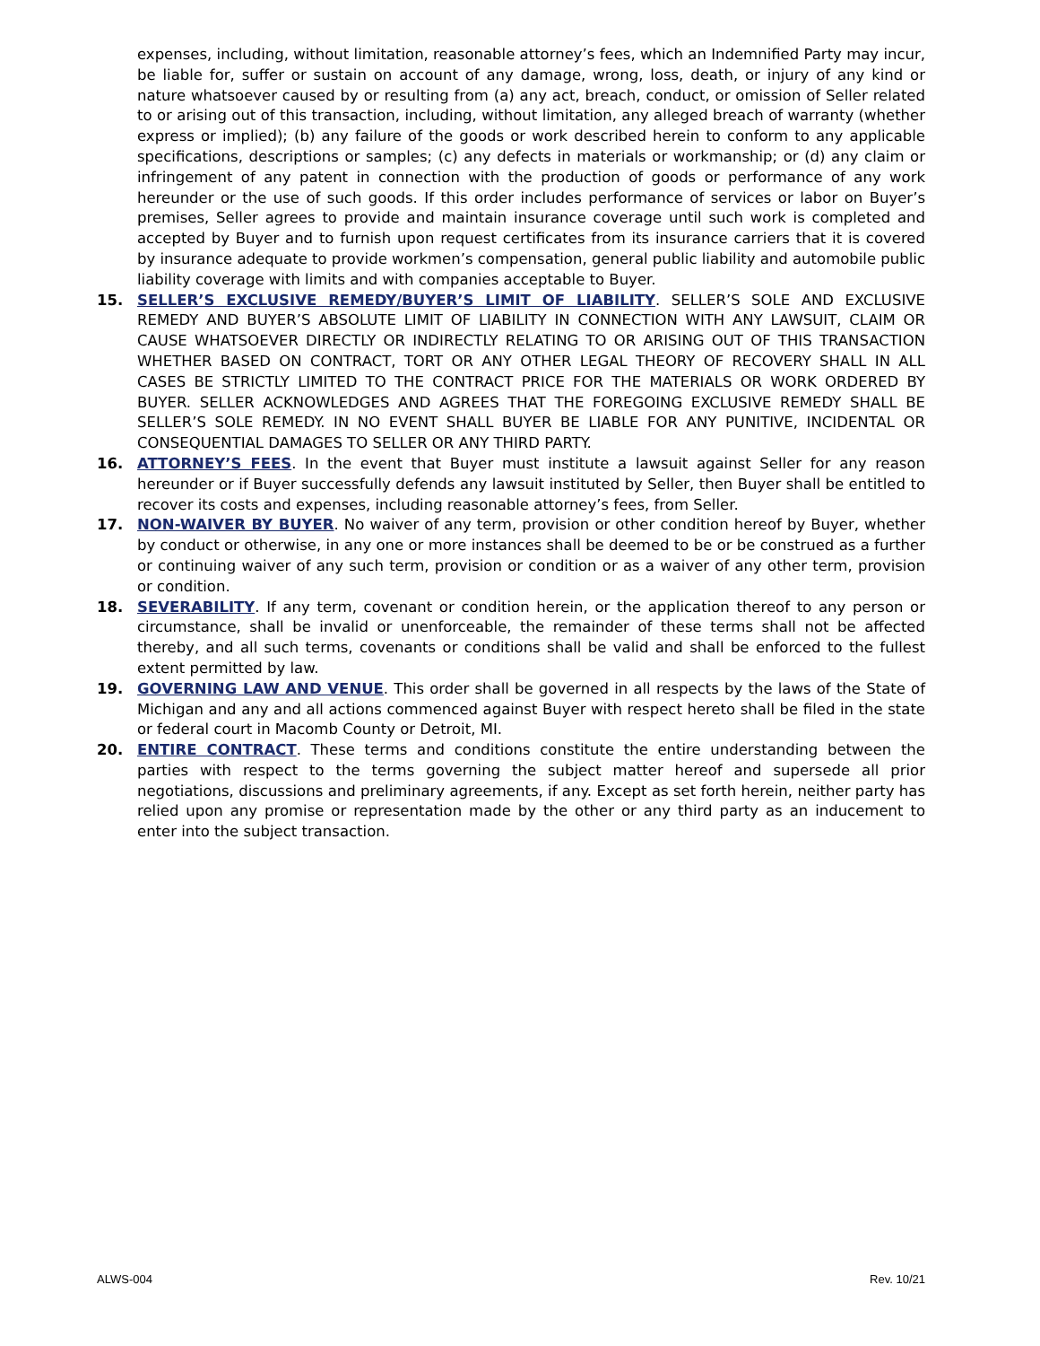expenses, including, without limitation, reasonable attorney’s fees, which an Indemnified Party may incur, be liable for, suffer or sustain on account of any damage, wrong, loss, death, or injury of any kind or nature whatsoever caused by or resulting from (a) any act, breach, conduct, or omission of Seller related to or arising out of this transaction, including, without limitation, any alleged breach of warranty (whether express or implied); (b) any failure of the goods or work described herein to conform to any applicable specifications, descriptions or samples; (c) any defects in materials or workmanship; or (d) any claim or infringement of any patent in connection with the production of goods or performance of any work hereunder or the use of such goods. If this order includes performance of services or labor on Buyer’s premises, Seller agrees to provide and maintain insurance coverage until such work is completed and accepted by Buyer and to furnish upon request certificates from its insurance carriers that it is covered by insurance adequate to provide workmen’s compensation, general public liability and automobile public liability coverage with limits and with companies acceptable to Buyer.
15. SELLER’S EXCLUSIVE REMEDY/BUYER’S LIMIT OF LIABILITY. SELLER’S SOLE AND EXCLUSIVE REMEDY AND BUYER’S ABSOLUTE LIMIT OF LIABILITY IN CONNECTION WITH ANY LAWSUIT, CLAIM OR CAUSE WHATSOEVER DIRECTLY OR INDIRECTLY RELATING TO OR ARISING OUT OF THIS TRANSACTION WHETHER BASED ON CONTRACT, TORT OR ANY OTHER LEGAL THEORY OF RECOVERY SHALL IN ALL CASES BE STRICTLY LIMITED TO THE CONTRACT PRICE FOR THE MATERIALS OR WORK ORDERED BY BUYER. SELLER ACKNOWLEDGES AND AGREES THAT THE FOREGOING EXCLUSIVE REMEDY SHALL BE SELLER’S SOLE REMEDY. IN NO EVENT SHALL BUYER BE LIABLE FOR ANY PUNITIVE, INCIDENTAL OR CONSEQUENTIAL DAMAGES TO SELLER OR ANY THIRD PARTY.
16. ATTORNEY’S FEES. In the event that Buyer must institute a lawsuit against Seller for any reason hereunder or if Buyer successfully defends any lawsuit instituted by Seller, then Buyer shall be entitled to recover its costs and expenses, including reasonable attorney’s fees, from Seller.
17. NON-WAIVER BY BUYER. No waiver of any term, provision or other condition hereof by Buyer, whether by conduct or otherwise, in any one or more instances shall be deemed to be or be construed as a further or continuing waiver of any such term, provision or condition or as a waiver of any other term, provision or condition.
18. SEVERABILITY. If any term, covenant or condition herein, or the application thereof to any person or circumstance, shall be invalid or unenforceable, the remainder of these terms shall not be affected thereby, and all such terms, covenants or conditions shall be valid and shall be enforced to the fullest extent permitted by law.
19. GOVERNING LAW AND VENUE. This order shall be governed in all respects by the laws of the State of Michigan and any and all actions commenced against Buyer with respect hereto shall be filed in the state or federal court in Macomb County or Detroit, MI.
20. ENTIRE CONTRACT. These terms and conditions constitute the entire understanding between the parties with respect to the terms governing the subject matter hereof and supersede all prior negotiations, discussions and preliminary agreements, if any. Except as set forth herein, neither party has relied upon any promise or representation made by the other or any third party as an inducement to enter into the subject transaction.
ALWS-004 Rev. 10/21